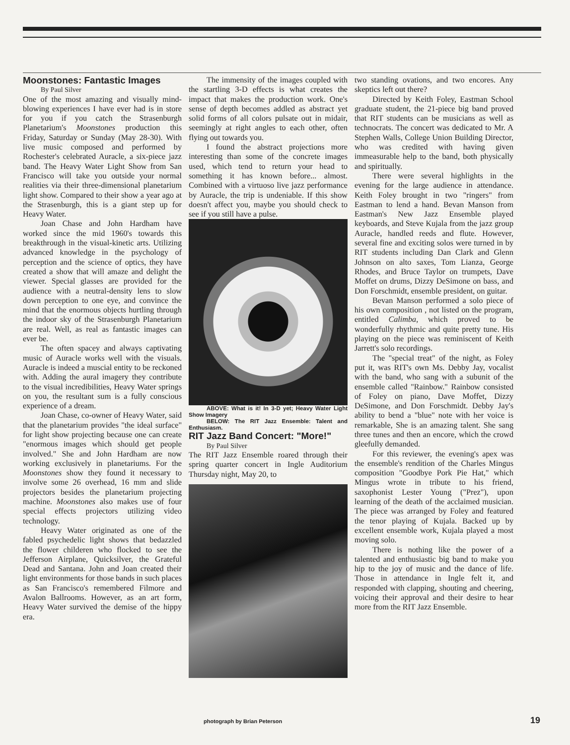Moonstones: Fantastic Images
By Paul Silver
One of the most amazing and visually mind-blowing experiences I have ever had is in store for you if you catch the Strasenburgh Planetarium's Moonstones production this Friday, Saturday or Sunday (May 28-30). With live music composed and performed by Rochester's celebrated Auracle, a six-piece jazz band. The Heavy Water Light Show from San Francisco will take you outside your normal realities via their three-dimensional planetarium light show. Compared to their show a year ago at the Strasenburgh, this is a giant step up for Heavy Water.
Joan Chase and John Hardham have worked since the mid 1960's towards this breakthrough in the visual-kinetic arts. Utilizing advanced knowledge in the psychology of perception and the science of optics, they have created a show that will amaze and delight the viewer. Special glasses are provided for the audience with a neutral-density lens to slow down perception to one eye, and convince the mind that the enormous objects hurtling through the indoor sky of the Strasenburgh Planetarium are real. Well, as real as fantastic images can ever be.
The often spacey and always captivating music of Auracle works well with the visuals. Auracle is indeed a muscial entity to be reckoned with. Adding the aural imagery they contribute to the visual incredibilities, Heavy Water springs on you, the resultant sum is a fully conscious experience of a dream.
Joan Chase, co-owner of Heavy Water, said that the planetarium provides "the ideal surface" for light show projecting because one can create "enormous images which should get people involved." She and John Hardham are now working exclusively in planetariums. For the Moonstones show they found it necessary to involve some 26 overhead, 16 mm and slide projectors besides the planetarium projecting machine. Moonstones also makes use of four special effects projectors utilizing video technology.
Heavy Water originated as one of the fabled psychedelic light shows that bedazzled the flower childeren who flocked to see the Jefferson Airplane, Quicksilver, the Grateful Dead and Santana. John and Joan created their light environments for those bands in such places as San Francisco's remembered Filmore and Avalon Ballrooms. However, as an art form, Heavy Water survived the demise of the hippy era.
The immensity of the images coupled with the startling 3-D effects is what creates the impact that makes the production work. One's sense of depth becomes addled as abstract yet solid forms of all colors pulsate out in midair, seemingly at right angles to each other, often flying out towards you.
I found the abstract projections more interesting than some of the concrete images used, which tend to return your head to something it has known before... almost. Combined with a virtuoso live jazz performance by Auracle, the trip is undeniable. If this show doesn't affect you, maybe you should check to see if you still have a pulse.
ABOVE: What is it! In 3-D yet; Heavy Water Light Show Imagery
BELOW: The RIT Jazz Ensemble: Talent and Enthusiasm.
RIT Jazz Band Concert: "More!"
By Paul Silver
The RIT Jazz Ensemble roared through their spring quarter concert in Ingle Auditorium Thursday night, May 20, to
two standing ovations, and two encores. Any skeptics left out there?
Directed by Keith Foley, Eastman School graduate student, the 21-piece big band proved that RIT students can be musicians as well as technocrats. The concert was dedicated to Mr. A Stephen Walls, College Union Building Director, who was credited with having given immeasurable help to the band, both physically and spiritually.
There were several highlights in the evening for the large audience in attendance. Keith Foley brought in two "ringers" from Eastman to lend a hand. Bevan Manson from Eastman's New Jazz Ensemble played keyboards, and Steve Kujala from the jazz group Auracle, handled reeds and flute. However, several fine and exciting solos were turned in by RIT students including Dan Clark and Glenn Johnson on alto saxes, Tom Lianza, George Rhodes, and Bruce Taylor on trumpets, Dave Moffet on drums, Dizzy DeSimone on bass, and Don Forschmidt, ensemble president, on guitar.
Bevan Manson performed a solo piece of his own composition , not listed on the program, entitled Calimba, which proved to be wonderfully rhythmic and quite pretty tune. His playing on the piece was reminiscent of Keith Jarrett's solo recordings.
The "special treat" of the night, as Foley put it, was RIT's own Ms. Debby Jay, vocalist with the band, who sang with a subunit of the ensemble called "Rainbow." Rainbow consisted of Foley on piano, Dave Moffet, Dizzy DeSimone, and Don Forschmidt. Debby Jay's ability to bend a "blue" note with her voice is remarkable, She is an amazing talent. She sang three tunes and then an encore, which the crowd gleefully demanded.
For this reviewer, the evening's apex was the ensemble's rendition of the Charles Mingus composition "Goodbye Pork Pie Hat," which Mingus wrote in tribute to his friend, saxophonist Lester Young ("Prez"), upon learning of the death of the acclaimed musician. The piece was arranged by Foley and featured the tenor playing of Kujala. Backed up by excellent ensemble work, Kujala played a most moving solo.
There is nothing like the power of a talented and enthusiastic big band to make you hip to the joy of music and the dance of life. Those in attendance in Ingle felt it, and responded with clapping, shouting and cheering, voicing their approval and their desire to hear more from the RIT Jazz Ensemble.
photograph by Brian Peterson 19